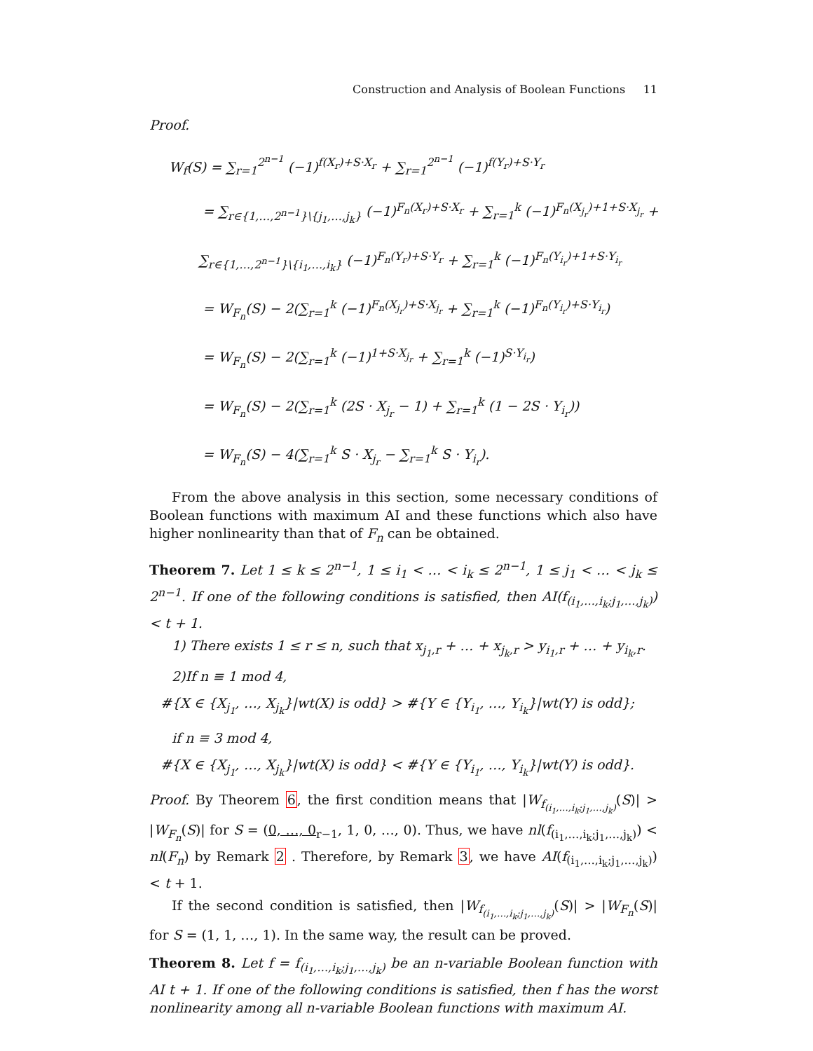Construction and Analysis of Boolean Functions 11
Proof.
W<sub>f</sub>(S) = ∑<sub>r=1</sub><sup>2<sup>n−1</sup></sup> (−1)<sup>f(X<sub>r</sub>)+S·X<sub>r</sub></sup> + ∑<sub>r=1</sub><sup>2<sup>n−1</sup></sup> (−1)<sup>f(Y<sub>r</sub>)+S·Y<sub>r</sub></sup>
= ∑<sub>r∈{1,…,2<sup>n−1</sup>}\{j<sub>1</sub>,…,j<sub>k</sub>}</sub> (−1)<sup>F<sub>n</sub>(X<sub>r</sub>)+S·X<sub>r</sub></sup> + ∑<sub>r=1</sub><sup>k</sup> (−1)<sup>F<sub>n</sub>(X<sub>j<sub>r</sub></sub>)+1+S·X<sub>j<sub>r</sub></sub></sup> +
∑<sub>r∈{1,…,2<sup>n−1</sup>}\{i<sub>1</sub>,…,i<sub>k</sub>}</sub> (−1)<sup>F<sub>n</sub>(Y<sub>r</sub>)+S·Y<sub>r</sub></sup> + ∑<sub>r=1</sub><sup>k</sup> (−1)<sup>F<sub>n</sub>(Y<sub>i<sub>r</sub></sub>)+1+S·Y<sub>i<sub>r</sub></sub></sup>
= W<sub>F<sub>n</sub></sub>(S) − 2(∑<sub>r=1</sub><sup>k</sup> (−1)<sup>F<sub>n</sub>(X<sub>j<sub>r</sub></sub>)+S·X<sub>j<sub>r</sub></sub></sup> + ∑<sub>r=1</sub><sup>k</sup> (−1)<sup>F<sub>n</sub>(Y<sub>i<sub>r</sub></sub>)+S·Y<sub>i<sub>r</sub></sub></sup>)
= W<sub>F<sub>n</sub></sub>(S) − 2(∑<sub>r=1</sub><sup>k</sup> (−1)<sup>1+S·X<sub>j<sub>r</sub></sub></sup> + ∑<sub>r=1</sub><sup>k</sup> (−1)<sup>S·Y<sub>i<sub>r</sub></sub></sup>)
= W<sub>F<sub>n</sub></sub>(S) − 2(∑<sub>r=1</sub><sup>k</sup> (2S · X<sub>j<sub>r</sub></sub> − 1) + ∑<sub>r=1</sub><sup>k</sup> (1 − 2S · Y<sub>i<sub>r</sub></sub>))
= W<sub>F<sub>n</sub></sub>(S) − 4(∑<sub>r=1</sub><sup>k</sup> S · X<sub>j<sub>r</sub></sub> − ∑<sub>r=1</sub><sup>k</sup> S · Y<sub>i<sub>r</sub></sub>).
From the above analysis in this section, some necessary conditions of Boolean functions with maximum AI and these functions which also have higher nonlinearity than that of F<sub>n</sub> can be obtained.
Theorem 7. Let 1 ≤ k ≤ 2<sup>n−1</sup>, 1 ≤ i<sub>1</sub> < … < i<sub>k</sub> ≤ 2<sup>n−1</sup>, 1 ≤ j<sub>1</sub> < … < j<sub>k</sub> ≤ 2<sup>n−1</sup>. If one of the following conditions is satisfied, then AI(f<sub>(i<sub>1</sub>,…,i<sub>k</sub>;j<sub>1</sub>,…,j<sub>k</sub>)</sub>) < t + 1.
1) There exists 1 ≤ r ≤ n, such that x<sub>j<sub>1</sub>,r</sub> + … + x<sub>j<sub>k</sub>,r</sub> > y<sub>i<sub>1</sub>,r</sub> + … + y<sub>i<sub>k</sub>,r</sub>.
2)If n ≡ 1 mod 4,
#{X ∈ {X<sub>j<sub>1</sub></sub>, …, X<sub>j<sub>k</sub></sub>}|wt(X) is odd} > #{Y ∈ {Y<sub>i<sub>1</sub></sub>, …, Y<sub>i<sub>k</sub></sub>}|wt(Y) is odd};
if n ≡ 3 mod 4,
#{X ∈ {X<sub>j<sub>1</sub></sub>, …, X<sub>j<sub>k</sub></sub>}|wt(X) is odd} < #{Y ∈ {Y<sub>i<sub>1</sub></sub>, …, Y<sub>i<sub>k</sub></sub>}|wt(Y) is odd}.
Proof. By Theorem 6, the first condition means that |W<sub>f<sub>(i<sub>1</sub>,…,i<sub>k</sub>;j<sub>1</sub>,…,j<sub>k</sub>)</sub></sub>(S)| > |W<sub>F<sub>n</sub></sub>(S)| for S = (0, …, 0<sub>r−1</sub>, 1, 0, …, 0). Thus, we have nl(f<sub>(i<sub>1</sub>,…,i<sub>k</sub>;j<sub>1</sub>,…,j<sub>k</sub>)</sub>) < nl(F<sub>n</sub>) by Remark 2 . Therefore, by Remark 3, we have AI(f<sub>(i<sub>1</sub>,…,i<sub>k</sub>;j<sub>1</sub>,…,j<sub>k</sub>)</sub>) < t + 1.
If the second condition is satisfied, then |W<sub>f<sub>(i<sub>1</sub>,…,i<sub>k</sub>;j<sub>1</sub>,…,j<sub>k</sub>)</sub></sub>(S)| > |W<sub>F<sub>n</sub></sub>(S)| for S = (1, 1, …, 1). In the same way, the result can be proved.
Theorem 8. Let f = f<sub>(i<sub>1</sub>,…,i<sub>k</sub>;j<sub>1</sub>,…,j<sub>k</sub>)</sub> be an n-variable Boolean function with AI t + 1. If one of the following conditions is satisfied, then f has the worst nonlinearity among all n-variable Boolean functions with maximum AI.